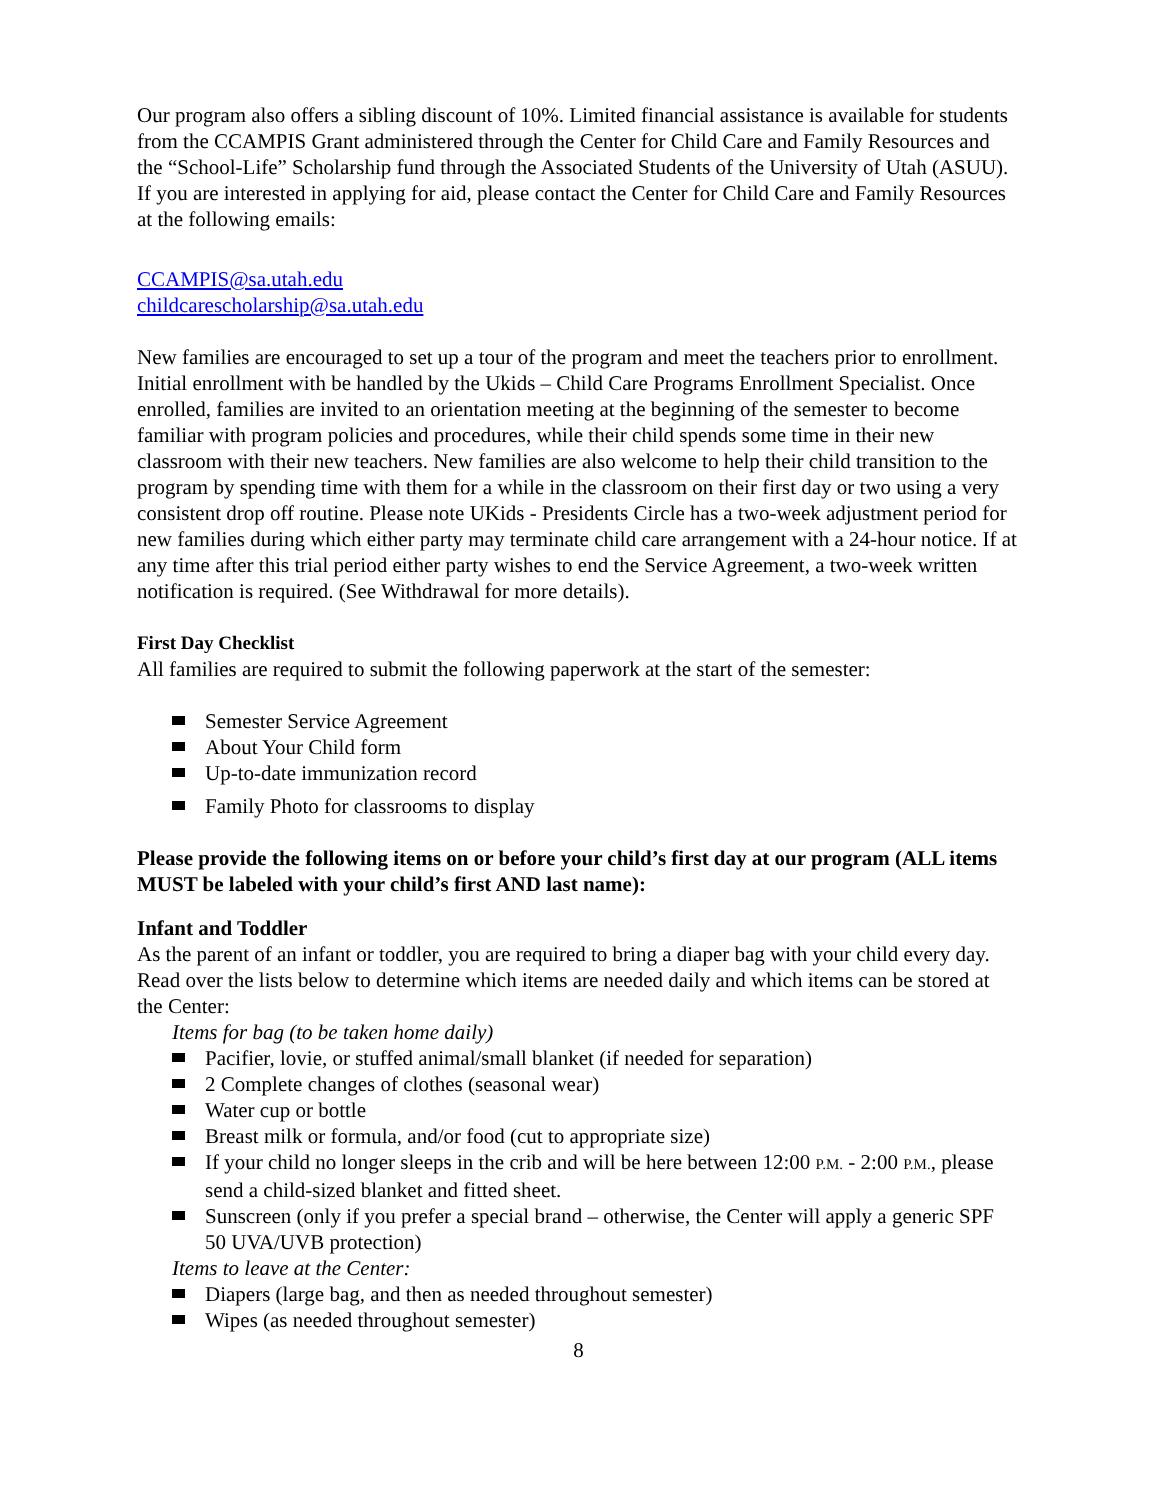Our program also offers a sibling discount of 10%. Limited financial assistance is available for students from the CCAMPIS Grant administered through the Center for Child Care and Family Resources and the “School-Life” Scholarship fund through the Associated Students of the University of Utah (ASUU). If you are interested in applying for aid, please contact the Center for Child Care and Family Resources at the following emails:
CCAMPIS@sa.utah.edu
childcarescholarship@sa.utah.edu
New families are encouraged to set up a tour of the program and meet the teachers prior to enrollment. Initial enrollment with be handled by the Ukids – Child Care Programs Enrollment Specialist. Once enrolled, families are invited to an orientation meeting at the beginning of the semester to become familiar with program policies and procedures, while their child spends some time in their new classroom with their new teachers. New families are also welcome to help their child transition to the program by spending time with them for a while in the classroom on their first day or two using a very consistent drop off routine. Please note UKids - Presidents Circle has a two-week adjustment period for new families during which either party may terminate child care arrangement with a 24-hour notice. If at any time after this trial period either party wishes to end the Service Agreement, a two-week written notification is required. (See Withdrawal for more details).
First Day Checklist
All families are required to submit the following paperwork at the start of the semester:
Semester Service Agreement
About Your Child form
Up-to-date immunization record
Family Photo for classrooms to display
Please provide the following items on or before your child’s first day at our program (ALL items MUST be labeled with your child’s first AND last name):
Infant and Toddler
As the parent of an infant or toddler, you are required to bring a diaper bag with your child every day. Read over the lists below to determine which items are needed daily and which items can be stored at the Center:
Items for bag (to be taken home daily)
Pacifier, lovie, or stuffed animal/small blanket (if needed for separation)
2 Complete changes of clothes (seasonal wear)
Water cup or bottle
Breast milk or formula, and/or food (cut to appropriate size)
If your child no longer sleeps in the crib and will be here between 12:00 P.M. - 2:00 P.M., please send a child-sized blanket and fitted sheet.
Sunscreen (only if you prefer a special brand – otherwise, the Center will apply a generic SPF 50 UVA/UVB protection)
Items to leave at the Center:
Diapers (large bag, and then as needed throughout semester)
Wipes (as needed throughout semester)
8